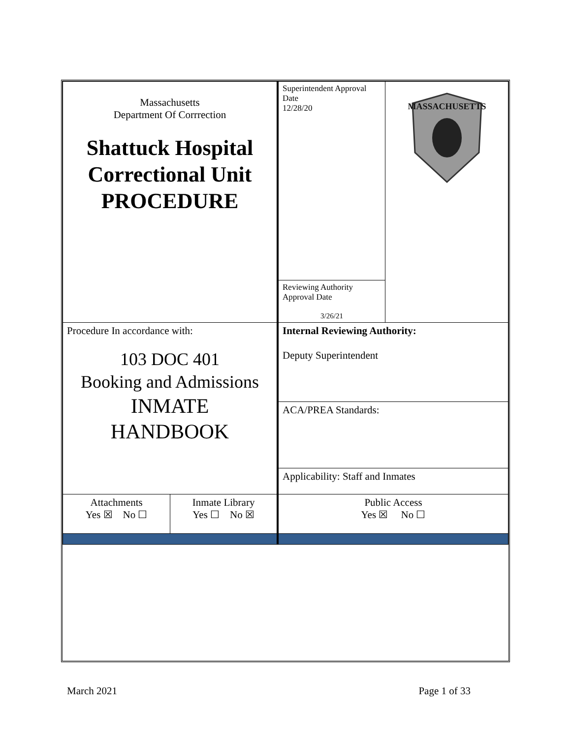| Massachusetts Department Of Corrrection Shattuck Hospital Correctional Unit PROCEDURE | | Superintendent Approval Date 12/28/20 | MASSACHUSETTS |
| | | Reviewing Authority Approval Date 3/26/21 | |
| Procedure In accordance with: 103 DOC 401 Booking and Admissions INMATE HANDBOOK | | Internal Reviewing Authority: Deputy Superintendent | |
| | | ACA/PREA Standards: | |
| | | Applicability: Staff and Inmates | |
| Attachments Yes ☒ No ☐ | Inmate Library Yes ☐ No ☒ | Public Access Yes ☒ No ☐ | |
March 2021 Page 1 of 33